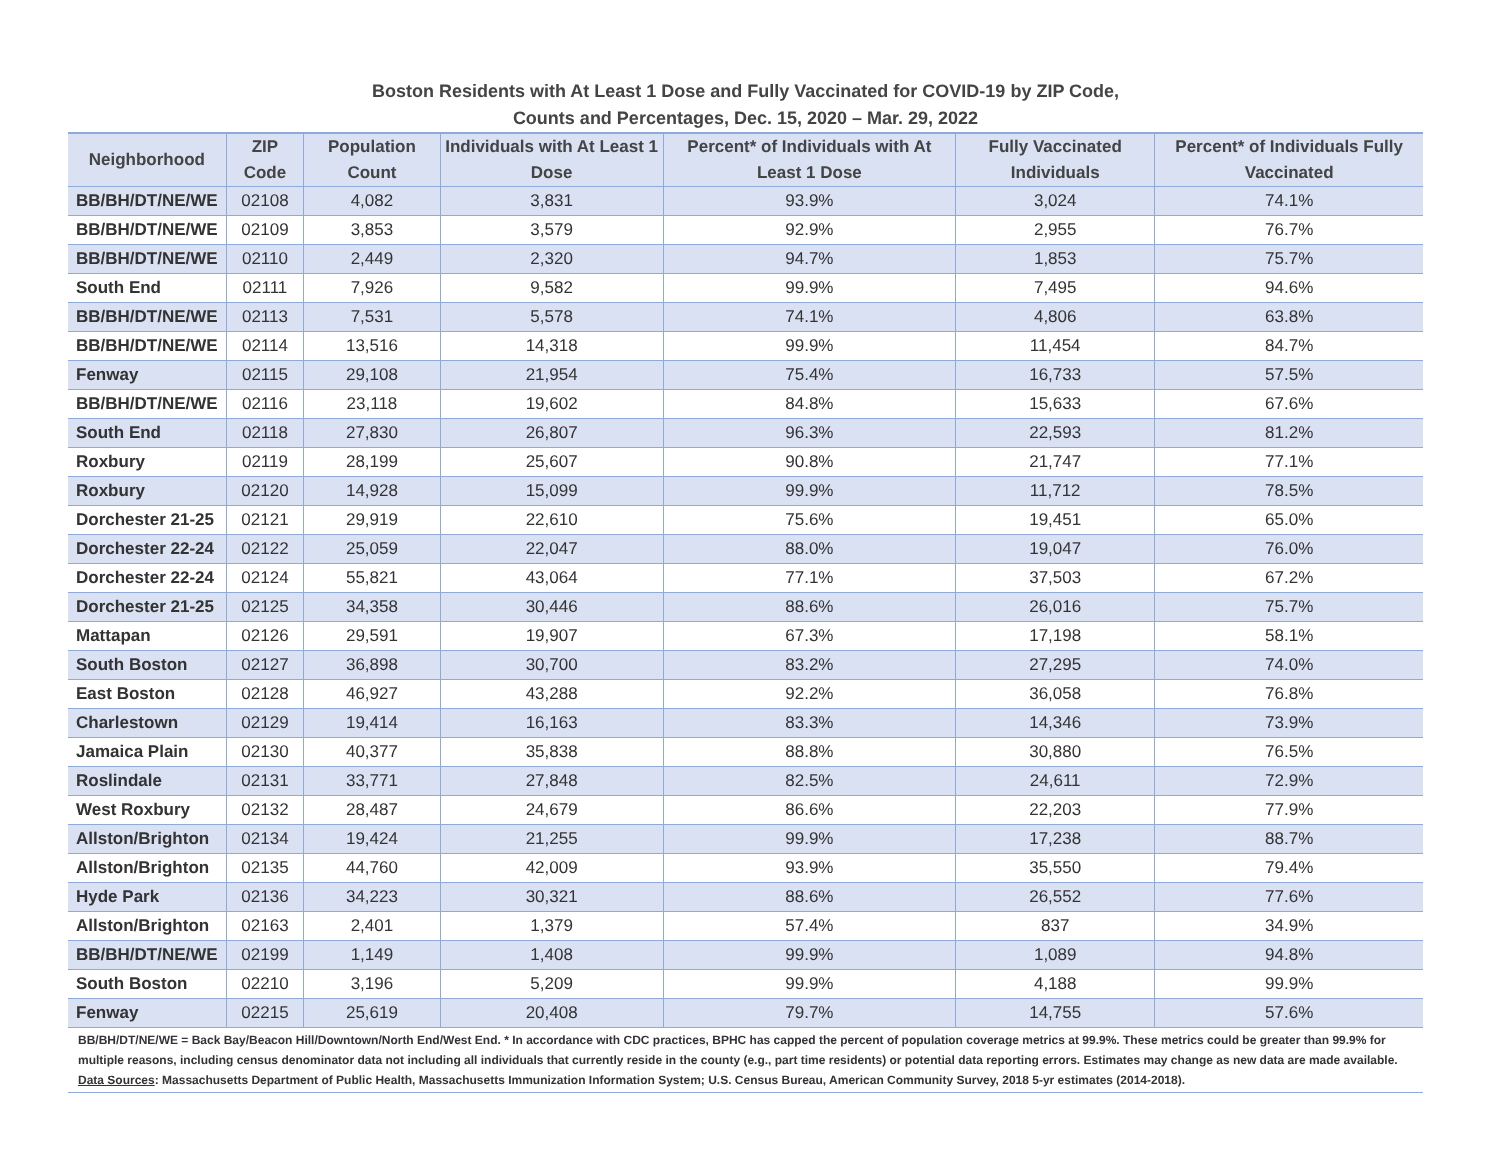Boston Residents with At Least 1 Dose and Fully Vaccinated for COVID-19 by ZIP Code,
Counts and Percentages, Dec. 15, 2020 – Mar. 29, 2022
| Neighborhood | ZIP Code | Population Count | Individuals with At Least 1 Dose | Percent* of Individuals with At Least 1 Dose | Fully Vaccinated Individuals | Percent* of Individuals Fully Vaccinated |
| --- | --- | --- | --- | --- | --- | --- |
| BB/BH/DT/NE/WE | 02108 | 4,082 | 3,831 | 93.9% | 3,024 | 74.1% |
| BB/BH/DT/NE/WE | 02109 | 3,853 | 3,579 | 92.9% | 2,955 | 76.7% |
| BB/BH/DT/NE/WE | 02110 | 2,449 | 2,320 | 94.7% | 1,853 | 75.7% |
| South End | 02111 | 7,926 | 9,582 | 99.9% | 7,495 | 94.6% |
| BB/BH/DT/NE/WE | 02113 | 7,531 | 5,578 | 74.1% | 4,806 | 63.8% |
| BB/BH/DT/NE/WE | 02114 | 13,516 | 14,318 | 99.9% | 11,454 | 84.7% |
| Fenway | 02115 | 29,108 | 21,954 | 75.4% | 16,733 | 57.5% |
| BB/BH/DT/NE/WE | 02116 | 23,118 | 19,602 | 84.8% | 15,633 | 67.6% |
| South End | 02118 | 27,830 | 26,807 | 96.3% | 22,593 | 81.2% |
| Roxbury | 02119 | 28,199 | 25,607 | 90.8% | 21,747 | 77.1% |
| Roxbury | 02120 | 14,928 | 15,099 | 99.9% | 11,712 | 78.5% |
| Dorchester 21-25 | 02121 | 29,919 | 22,610 | 75.6% | 19,451 | 65.0% |
| Dorchester 22-24 | 02122 | 25,059 | 22,047 | 88.0% | 19,047 | 76.0% |
| Dorchester 22-24 | 02124 | 55,821 | 43,064 | 77.1% | 37,503 | 67.2% |
| Dorchester 21-25 | 02125 | 34,358 | 30,446 | 88.6% | 26,016 | 75.7% |
| Mattapan | 02126 | 29,591 | 19,907 | 67.3% | 17,198 | 58.1% |
| South Boston | 02127 | 36,898 | 30,700 | 83.2% | 27,295 | 74.0% |
| East Boston | 02128 | 46,927 | 43,288 | 92.2% | 36,058 | 76.8% |
| Charlestown | 02129 | 19,414 | 16,163 | 83.3% | 14,346 | 73.9% |
| Jamaica Plain | 02130 | 40,377 | 35,838 | 88.8% | 30,880 | 76.5% |
| Roslindale | 02131 | 33,771 | 27,848 | 82.5% | 24,611 | 72.9% |
| West Roxbury | 02132 | 28,487 | 24,679 | 86.6% | 22,203 | 77.9% |
| Allston/Brighton | 02134 | 19,424 | 21,255 | 99.9% | 17,238 | 88.7% |
| Allston/Brighton | 02135 | 44,760 | 42,009 | 93.9% | 35,550 | 79.4% |
| Hyde Park | 02136 | 34,223 | 30,321 | 88.6% | 26,552 | 77.6% |
| Allston/Brighton | 02163 | 2,401 | 1,379 | 57.4% | 837 | 34.9% |
| BB/BH/DT/NE/WE | 02199 | 1,149 | 1,408 | 99.9% | 1,089 | 94.8% |
| South Boston | 02210 | 3,196 | 5,209 | 99.9% | 4,188 | 99.9% |
| Fenway | 02215 | 25,619 | 20,408 | 79.7% | 14,755 | 57.6% |
BB/BH/DT/NE/WE = Back Bay/Beacon Hill/Downtown/North End/West End. * In accordance with CDC practices, BPHC has capped the percent of population coverage metrics at 99.9%. These metrics could be greater than 99.9% for multiple reasons, including census denominator data not including all individuals that currently reside in the county (e.g., part time residents) or potential data reporting errors. Estimates may change as new data are made available. Data Sources: Massachusetts Department of Public Health, Massachusetts Immunization Information System; U.S. Census Bureau, American Community Survey, 2018 5-yr estimates (2014-2018).